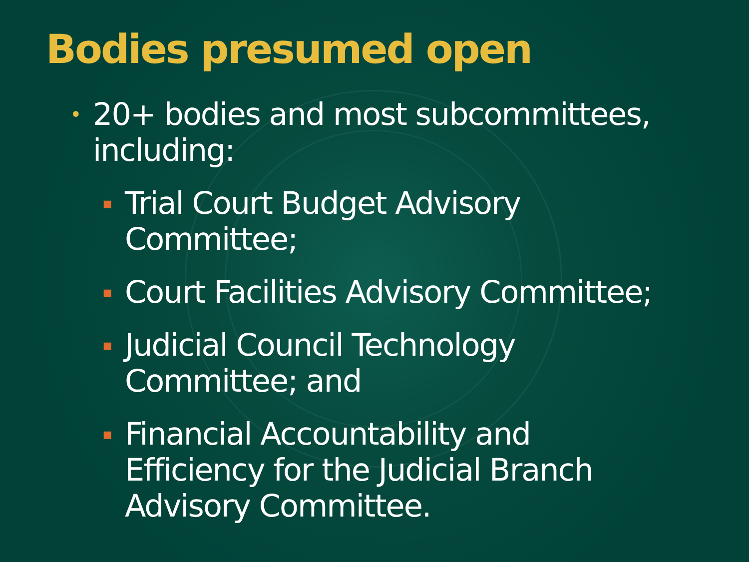Bodies presumed open
• 20+ bodies and most subcommittees,
including:
▪ Trial Court Budget Advisory
Committee;
▪ Court Facilities Advisory Committee;
▪ Judicial Council Technology
Committee; and
▪ Financial Accountability and
Efficiency for the Judicial Branch
Advisory Committee.